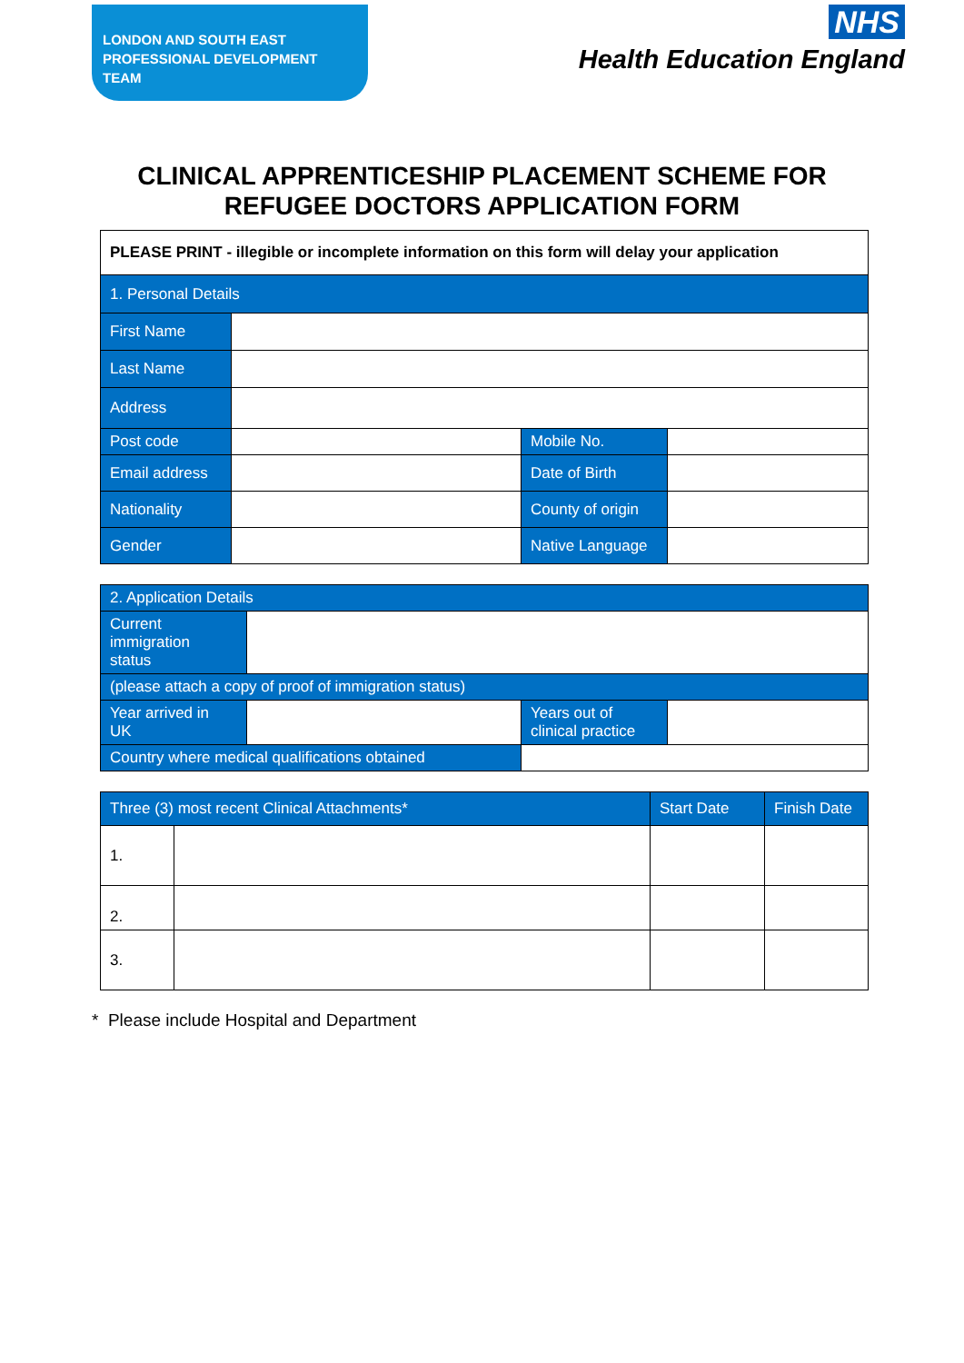LONDON AND SOUTH EAST
PROFESSIONAL DEVELOPMENT TEAM
NHS
Health Education England
CLINICAL APPRENTICESHIP PLACEMENT SCHEME FOR
REFUGEE DOCTORS APPLICATION FORM
| PLEASE PRINT - illegible or incomplete information on this form will delay your application | | | |
| 1. Personal Details | | | |
| First Name | | | |
| Last Name | | | |
| Address | | | |
| Post code | | Mobile No. | |
| Email address | | Date of Birth | |
| Nationality | | County of origin | |
| Gender | | Native Language | |
| 2. Application Details | | | |
| --- | --- | --- | --- |
| Current immigration status | | | |
| (please attach a copy of proof of immigration status) | | | |
| Year arrived in UK | | Years out of clinical practice | |
| Country where medical qualifications obtained | | | |
| Three (3) most recent Clinical Attachments* | | Start Date | Finish Date |
| --- | --- | --- | --- |
| 1. | | | |
| 2. | | | |
| 3. | | | |
* Please include Hospital and Department